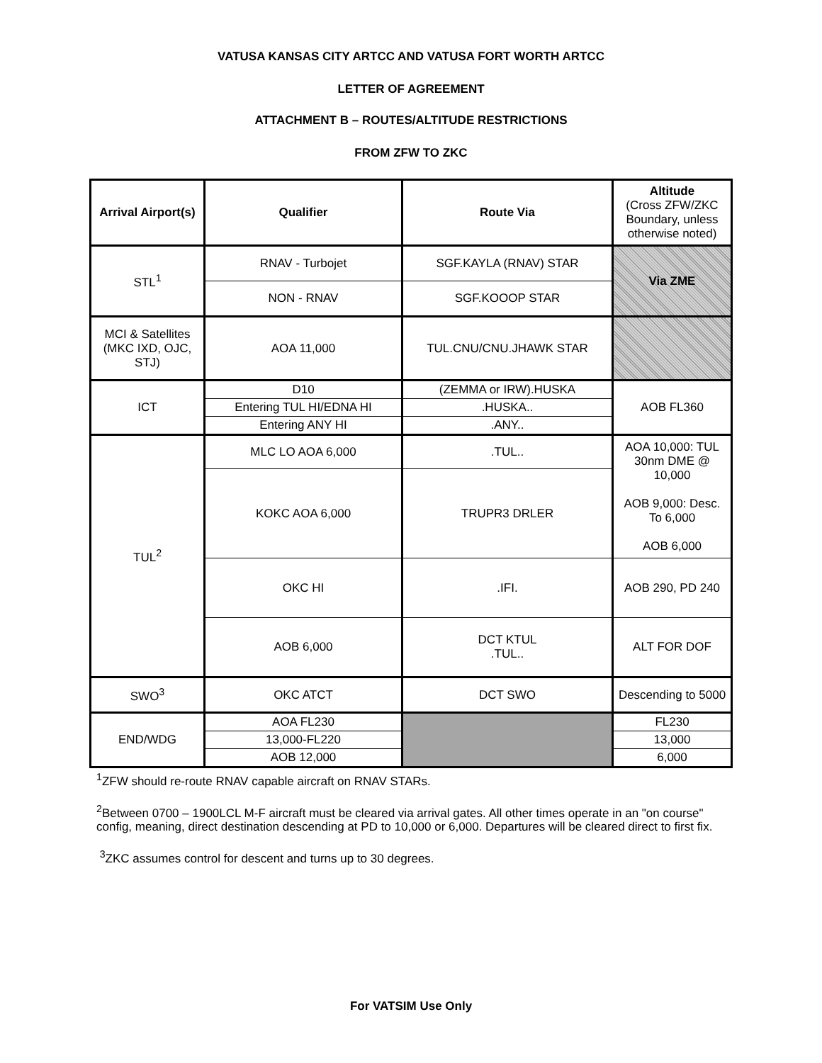VATUSA KANSAS CITY ARTCC AND VATUSA FORT WORTH ARTCC
LETTER OF AGREEMENT
ATTACHMENT B – ROUTES/ALTITUDE RESTRICTIONS
FROM ZFW TO ZKC
| Arrival Airport(s) | Qualifier | Route Via | Altitude (Cross ZFW/ZKC Boundary, unless otherwise noted) |
| --- | --- | --- | --- |
| STL<sup>1</sup> | RNAV - Turbojet | SGF.KAYLA (RNAV) STAR | Via ZME |
| | NON - RNAV | SGF.KOOOP STAR | |
| MCI & Satellites (MKC IXD, OJC, STJ) | AOA 11,000 | TUL.CNU/CNU.JHAWK STAR | |
| ICT | D10 | (ZEMMA or IRW).HUSKA | AOB FL360 |
| | Entering TUL HI/EDNA HI | .HUSKA.. | |
| | Entering ANY HI | .ANY.. | |
| TUL<sup>2</sup> | MLC LO AOA 6,000 | .TUL.. | AOA 10,000: TUL 30nm DME @ 10,000 AOB 9,000: Desc. To 6,000 AOB 6,000 |
| | KOKC AOA 6,000 | TRUPR3 DRLER | |
| | OKC HI | .IFI. | AOB 290, PD 240 |
| | AOB 6,000 | DCT KTUL .TUL.. | ALT FOR DOF |
| SWO<sup>3</sup> | OKC ATCT | DCT SWO | Descending to 5000 |
| END/WDG | AOA FL230 | | FL230 |
| | 13,000-FL220 | | 13,000 |
| | AOB 12,000 | | 6,000 |
<sup>1</sup> ZFW should re-route RNAV capable aircraft on RNAV STARs.
<sup>2</sup> Between 0700 – 1900LCL M-F aircraft must be cleared via arrival gates. All other times operate in an "on course" config, meaning, direct destination descending at PD to 10,000 or 6,000. Departures will be cleared direct to first fix.
<sup>3</sup> ZKC assumes control for descent and turns up to 30 degrees.
For VATSIM Use Only